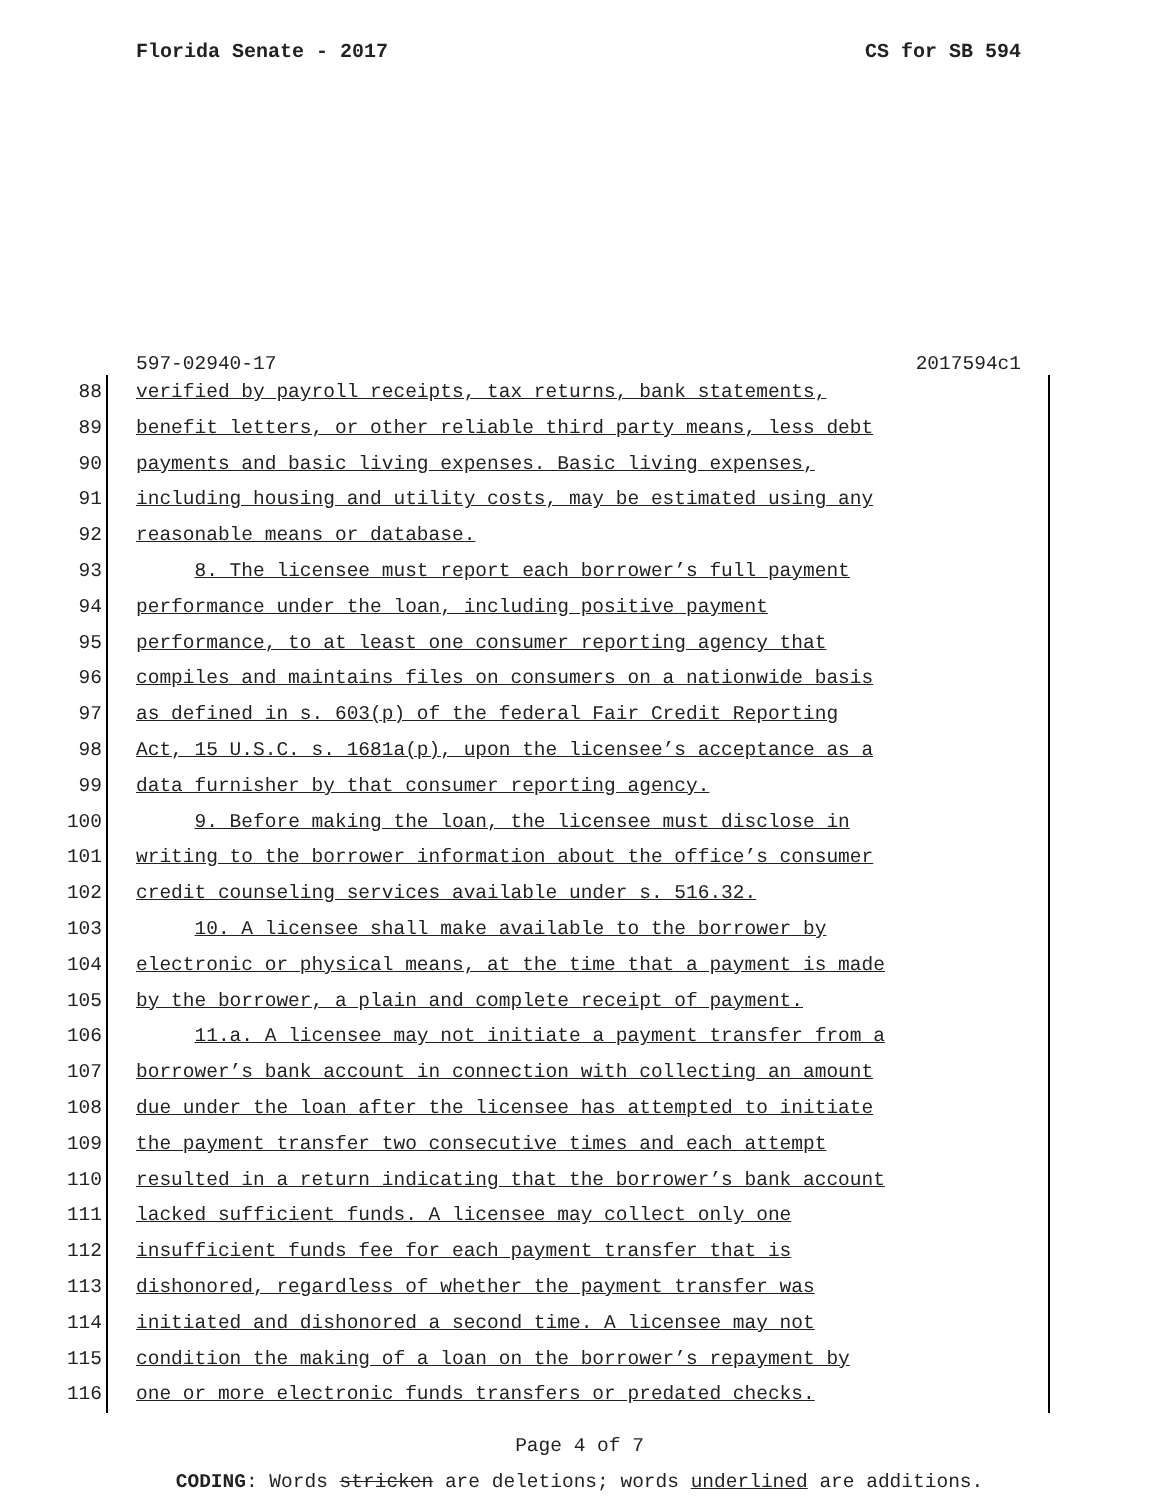Florida Senate - 2017 CS for SB 594
597-02940-17 2017594c1
88 verified by payroll receipts, tax returns, bank statements,
89 benefit letters, or other reliable third party means, less debt
90 payments and basic living expenses. Basic living expenses,
91 including housing and utility costs, may be estimated using any
92 reasonable means or database.
93 8. The licensee must report each borrower’s full payment
94 performance under the loan, including positive payment
95 performance, to at least one consumer reporting agency that
96 compiles and maintains files on consumers on a nationwide basis
97 as defined in s. 603(p) of the federal Fair Credit Reporting
98 Act, 15 U.S.C. s. 1681a(p), upon the licensee’s acceptance as a
99 data furnisher by that consumer reporting agency.
100 9. Before making the loan, the licensee must disclose in
101 writing to the borrower information about the office’s consumer
102 credit counseling services available under s. 516.32.
103 10. A licensee shall make available to the borrower by
104 electronic or physical means, at the time that a payment is made
105 by the borrower, a plain and complete receipt of payment.
106 11.a. A licensee may not initiate a payment transfer from a
107 borrower’s bank account in connection with collecting an amount
108 due under the loan after the licensee has attempted to initiate
109 the payment transfer two consecutive times and each attempt
110 resulted in a return indicating that the borrower’s bank account
111 lacked sufficient funds. A licensee may collect only one
112 insufficient funds fee for each payment transfer that is
113 dishonored, regardless of whether the payment transfer was
114 initiated and dishonored a second time. A licensee may not
115 condition the making of a loan on the borrower’s repayment by
116 one or more electronic funds transfers or predated checks.
Page 4 of 7
CODING: Words stricken are deletions; words underlined are additions.